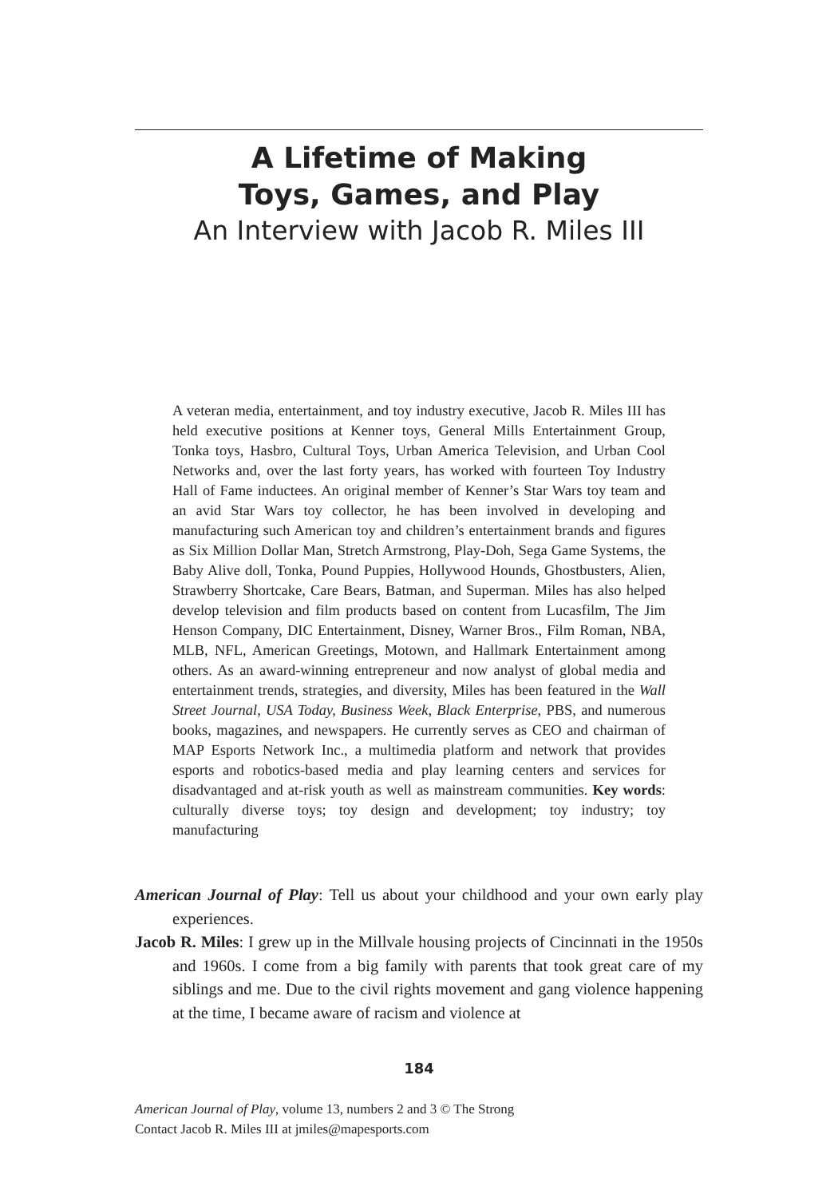A Lifetime of Making
Toys, Games, and Play
An Interview with Jacob R. Miles III
A veteran media, entertainment, and toy industry executive, Jacob R. Miles III has held executive positions at Kenner toys, General Mills Entertainment Group, Tonka toys, Hasbro, Cultural Toys, Urban America Television, and Urban Cool Networks and, over the last forty years, has worked with fourteen Toy Industry Hall of Fame inductees. An original member of Kenner’s Star Wars toy team and an avid Star Wars toy collector, he has been involved in developing and manufacturing such American toy and children’s entertainment brands and figures as Six Million Dollar Man, Stretch Armstrong, Play-Doh, Sega Game Systems, the Baby Alive doll, Tonka, Pound Puppies, Hollywood Hounds, Ghostbusters, Alien, Strawberry Shortcake, Care Bears, Batman, and Superman. Miles has also helped develop television and film products based on content from Lucasfilm, The Jim Henson Company, DIC Entertainment, Disney, Warner Bros., Film Roman, NBA, MLB, NFL, American Greetings, Motown, and Hallmark Entertainment among others. As an award-winning entrepreneur and now analyst of global media and entertainment trends, strategies, and diversity, Miles has been featured in the Wall Street Journal, USA Today, Business Week, Black Enterprise, PBS, and numerous books, magazines, and newspapers. He currently serves as CEO and chairman of MAP Esports Network Inc., a multimedia platform and network that provides esports and robotics-based media and play learning centers and services for disadvantaged and at-risk youth as well as mainstream communities. Key words: culturally diverse toys; toy design and development; toy industry; toy manufacturing
American Journal of Play: Tell us about your childhood and your own early play experiences.
Jacob R. Miles: I grew up in the Millvale housing projects of Cincinnati in the 1950s and 1960s. I come from a big family with parents that took great care of my siblings and me. Due to the civil rights movement and gang violence happening at the time, I became aware of racism and violence at
184
American Journal of Play, volume 13, numbers 2 and 3 © The Strong
Contact Jacob R. Miles III at jmiles@mapesports.com